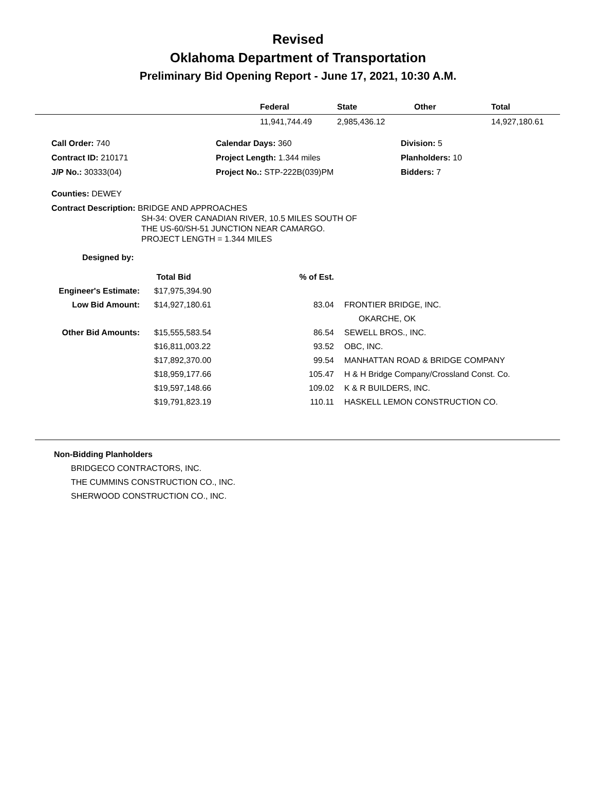Revised
Oklahoma Department of Transportation
Preliminary Bid Opening Report - June 17, 2021, 10:30 A.M.
| | Federal | State | Other | Total |
| --- | --- | --- | --- | --- |
| | 11,941,744.49 | 2,985,436.12 | | 14,927,180.61 |
| Call Order: 740 | Calendar Days: 360 | Division: 5 |
| Contract ID: 210171 | Project Length: 1.344 miles | Planholders: 10 |
| J/P No.: 30333(04) | Project No.: STP-222B(039)PM | Bidders: 7 |
Counties: DEWEY
Contract Description: BRIDGE AND APPROACHES
SH-34: OVER CANADIAN RIVER, 10.5 MILES SOUTH OF
THE US-60/SH-51 JUNCTION NEAR CAMARGO.
PROJECT LENGTH = 1.344 MILES
Designed by:
| | Total Bid | % of Est. | |
| Engineer's Estimate: | $17,975,394.90 | | |
| Low Bid Amount: | $14,927,180.61 | 83.04 | FRONTIER BRIDGE, INC. |
| | | | OKARCHE, OK |
| Other Bid Amounts: | $15,555,583.54 | 86.54 | SEWELL BROS., INC. |
| | $16,811,003.22 | 93.52 | OBC, INC. |
| | $17,892,370.00 | 99.54 | MANHATTAN ROAD & BRIDGE COMPANY |
| | $18,959,177.66 | 105.47 | H & H Bridge Company/Crossland Const. Co. |
| | $19,597,148.66 | 109.02 | K & R BUILDERS, INC. |
| | $19,791,823.19 | 110.11 | HASKELL LEMON CONSTRUCTION CO. |
Non-Bidding Planholders
BRIDGECO CONTRACTORS, INC.
THE CUMMINS CONSTRUCTION CO., INC.
SHERWOOD CONSTRUCTION CO., INC.